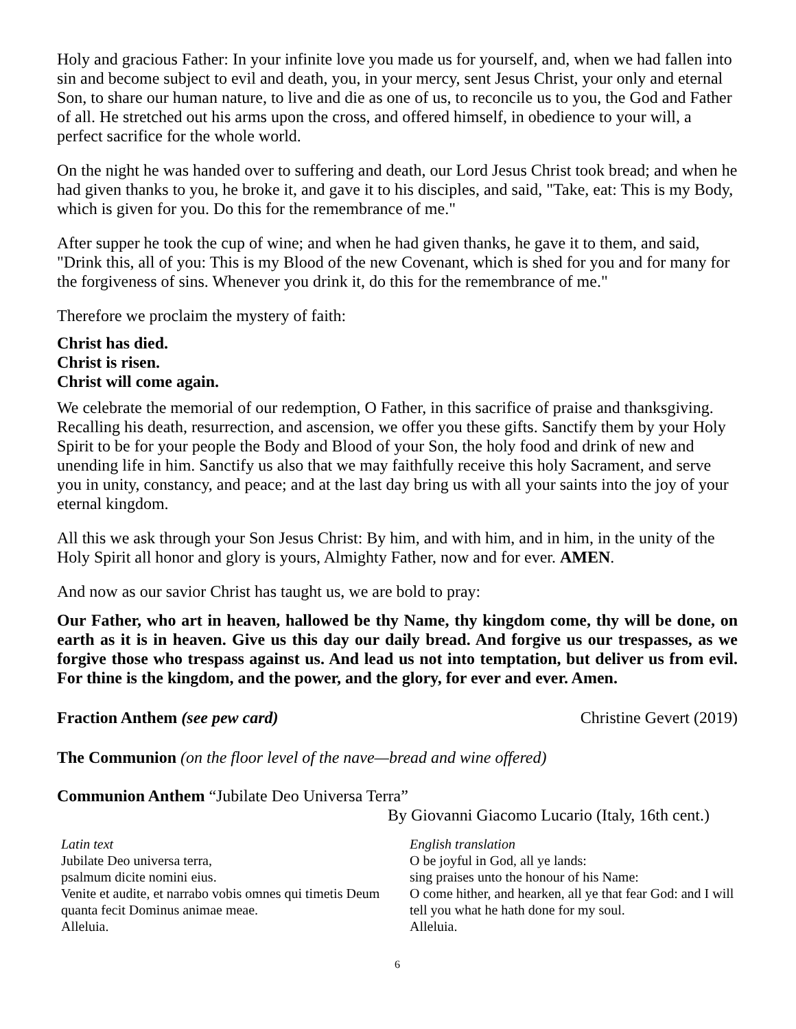Holy and gracious Father: In your infinite love you made us for yourself, and, when we had fallen into sin and become subject to evil and death, you, in your mercy, sent Jesus Christ, your only and eternal Son, to share our human nature, to live and die as one of us, to reconcile us to you, the God and Father of all. He stretched out his arms upon the cross, and offered himself, in obedience to your will, a perfect sacrifice for the whole world.
On the night he was handed over to suffering and death, our Lord Jesus Christ took bread; and when he had given thanks to you, he broke it, and gave it to his disciples, and said, "Take, eat: This is my Body, which is given for you. Do this for the remembrance of me."
After supper he took the cup of wine; and when he had given thanks, he gave it to them, and said, "Drink this, all of you: This is my Blood of the new Covenant, which is shed for you and for many for the forgiveness of sins. Whenever you drink it, do this for the remembrance of me."
Therefore we proclaim the mystery of faith:
Christ has died.
Christ is risen.
Christ will come again.
We celebrate the memorial of our redemption, O Father, in this sacrifice of praise and thanksgiving. Recalling his death, resurrection, and ascension, we offer you these gifts. Sanctify them by your Holy Spirit to be for your people the Body and Blood of your Son, the holy food and drink of new and unending life in him. Sanctify us also that we may faithfully receive this holy Sacrament, and serve you in unity, constancy, and peace; and at the last day bring us with all your saints into the joy of your eternal kingdom.
All this we ask through your Son Jesus Christ: By him, and with him, and in him, in the unity of the Holy Spirit all honor and glory is yours, Almighty Father, now and for ever. AMEN.
And now as our savior Christ has taught us, we are bold to pray:
Our Father, who art in heaven, hallowed be thy Name, thy kingdom come, thy will be done, on earth as it is in heaven. Give us this day our daily bread. And forgive us our trespasses, as we forgive those who trespass against us. And lead us not into temptation, but deliver us from evil. For thine is the kingdom, and the power, and the glory, for ever and ever. Amen.
Fraction Anthem (see pew card) Christine Gevert (2019)
The Communion (on the floor level of the nave—bread and wine offered)
Communion Anthem “Jubilate Deo Universa Terra”
By Giovanni Giacomo Lucario (Italy, 16th cent.)
Latin text
Jubilate Deo universa terra,
psalmum dicite nomini eius.
Venite et audite, et narrabo vobis omnes qui timetis Deum quanta fecit Dominus animae meae.
Alleluia.
English translation
O be joyful in God, all ye lands:
sing praises unto the honour of his Name:
O come hither, and hearken, all ye that fear God: and I will tell you what he hath done for my soul.
Alleluia.
6